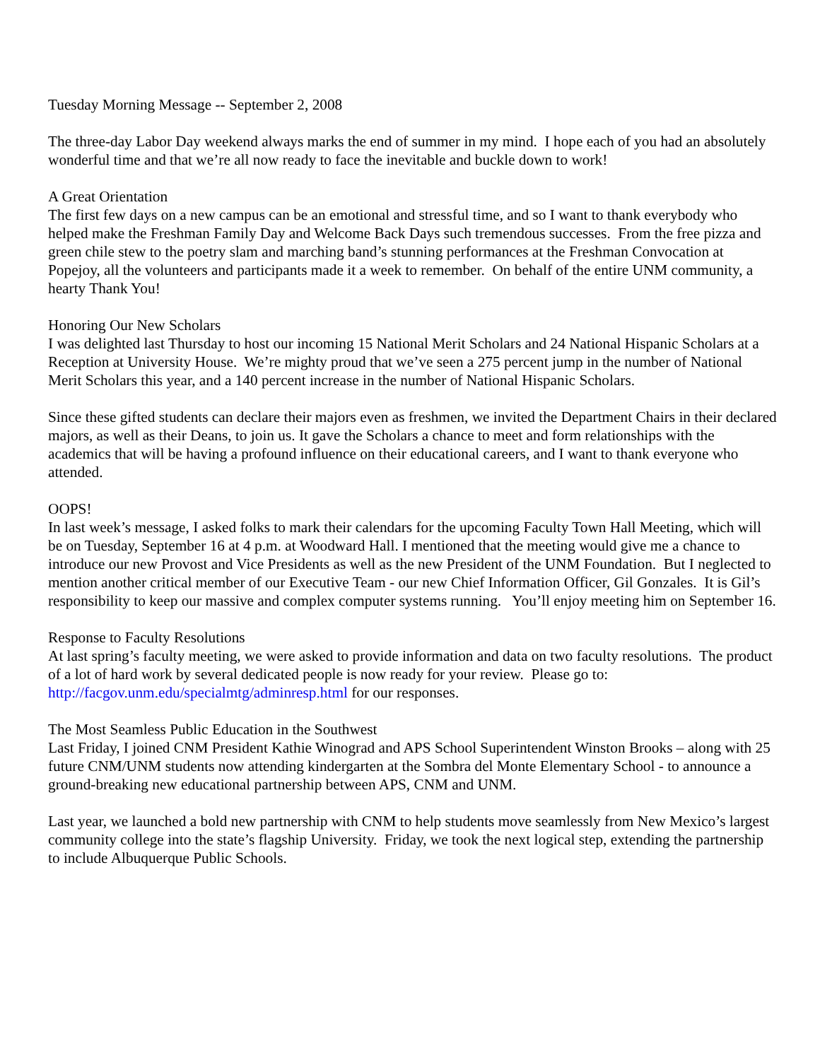Tuesday Morning Message -- September 2, 2008
The three-day Labor Day weekend always marks the end of summer in my mind. I hope each of you had an absolutely wonderful time and that we’re all now ready to face the inevitable and buckle down to work!
A Great Orientation
The first few days on a new campus can be an emotional and stressful time, and so I want to thank everybody who helped make the Freshman Family Day and Welcome Back Days such tremendous successes. From the free pizza and green chile stew to the poetry slam and marching band’s stunning performances at the Freshman Convocation at Popejoy, all the volunteers and participants made it a week to remember. On behalf of the entire UNM community, a hearty Thank You!
Honoring Our New Scholars
I was delighted last Thursday to host our incoming 15 National Merit Scholars and 24 National Hispanic Scholars at a Reception at University House. We’re mighty proud that we’ve seen a 275 percent jump in the number of National Merit Scholars this year, and a 140 percent increase in the number of National Hispanic Scholars.
Since these gifted students can declare their majors even as freshmen, we invited the Department Chairs in their declared majors, as well as their Deans, to join us. It gave the Scholars a chance to meet and form relationships with the academics that will be having a profound influence on their educational careers, and I want to thank everyone who attended.
OOPS!
In last week’s message, I asked folks to mark their calendars for the upcoming Faculty Town Hall Meeting, which will be on Tuesday, September 16 at 4 p.m. at Woodward Hall. I mentioned that the meeting would give me a chance to introduce our new Provost and Vice Presidents as well as the new President of the UNM Foundation. But I neglected to mention another critical member of our Executive Team - our new Chief Information Officer, Gil Gonzales. It is Gil’s responsibility to keep our massive and complex computer systems running. You’ll enjoy meeting him on September 16.
Response to Faculty Resolutions
At last spring’s faculty meeting, we were asked to provide information and data on two faculty resolutions. The product of a lot of hard work by several dedicated people is now ready for your review. Please go to: http://facgov.unm.edu/specialmtg/adminresp.html for our responses.
The Most Seamless Public Education in the Southwest
Last Friday, I joined CNM President Kathie Winograd and APS School Superintendent Winston Brooks – along with 25 future CNM/UNM students now attending kindergarten at the Sombra del Monte Elementary School - to announce a ground-breaking new educational partnership between APS, CNM and UNM.
Last year, we launched a bold new partnership with CNM to help students move seamlessly from New Mexico’s largest community college into the state’s flagship University. Friday, we took the next logical step, extending the partnership to include Albuquerque Public Schools.